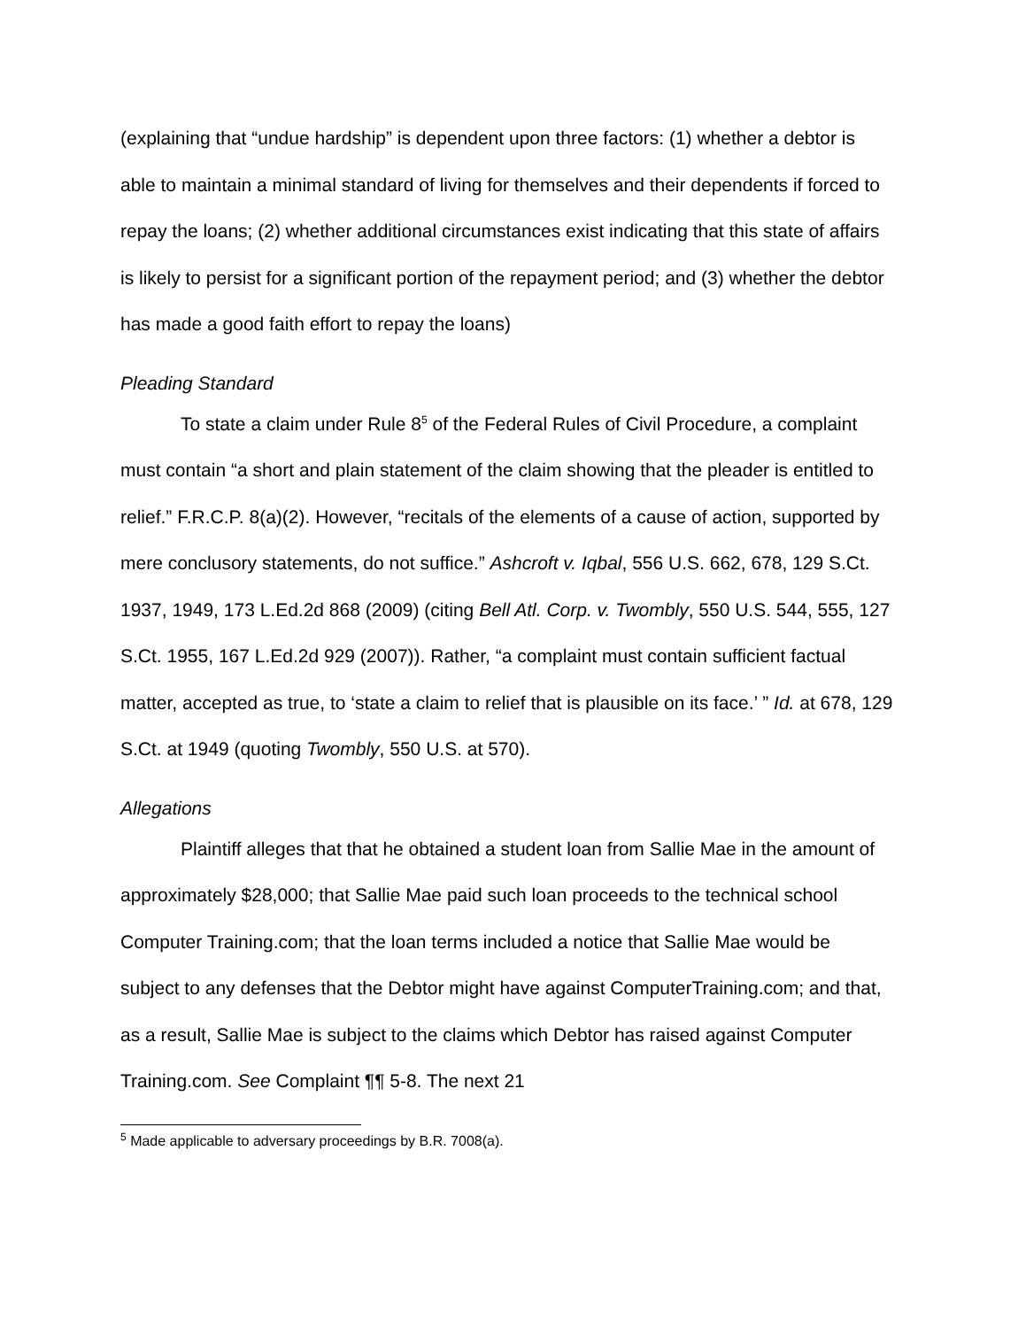(explaining that “undue hardship” is dependent upon three factors: (1) whether a debtor is able to maintain a minimal standard of living for themselves and their dependents if forced to repay the loans; (2) whether additional circumstances exist indicating that this state of affairs is likely to persist for a significant portion of the repayment period; and (3) whether the debtor has made a good faith effort to repay the loans)
Pleading Standard
To state a claim under Rule 8<sup>5</sup> of the Federal Rules of Civil Procedure, a complaint must contain “a short and plain statement of the claim showing that the pleader is entitled to relief.” F.R.C.P. 8(a)(2). However, “recitals of the elements of a cause of action, supported by mere conclusory statements, do not suffice.” Ashcroft v. Iqbal, 556 U.S. 662, 678, 129 S.Ct. 1937, 1949, 173 L.Ed.2d 868 (2009) (citing Bell Atl. Corp. v. Twombly, 550 U.S. 544, 555, 127 S.Ct. 1955, 167 L.Ed.2d 929 (2007)). Rather, “a complaint must contain sufficient factual matter, accepted as true, to ‘state a claim to relief that is plausible on its face.’ ” Id. at 678, 129 S.Ct. at 1949 (quoting Twombly, 550 U.S. at 570).
Allegations
Plaintiff alleges that that he obtained a student loan from Sallie Mae in the amount of approximately $28,000; that Sallie Mae paid such loan proceeds to the technical school Computer Training.com; that the loan terms included a notice that Sallie Mae would be subject to any defenses that the Debtor might have against ComputerTraining.com; and that, as a result, Sallie Mae is subject to the claims which Debtor has raised against Computer Training.com. See Complaint ¶¶ 5-8. The next 21
<sup>5</sup> Made applicable to adversary proceedings by B.R. 7008(a).